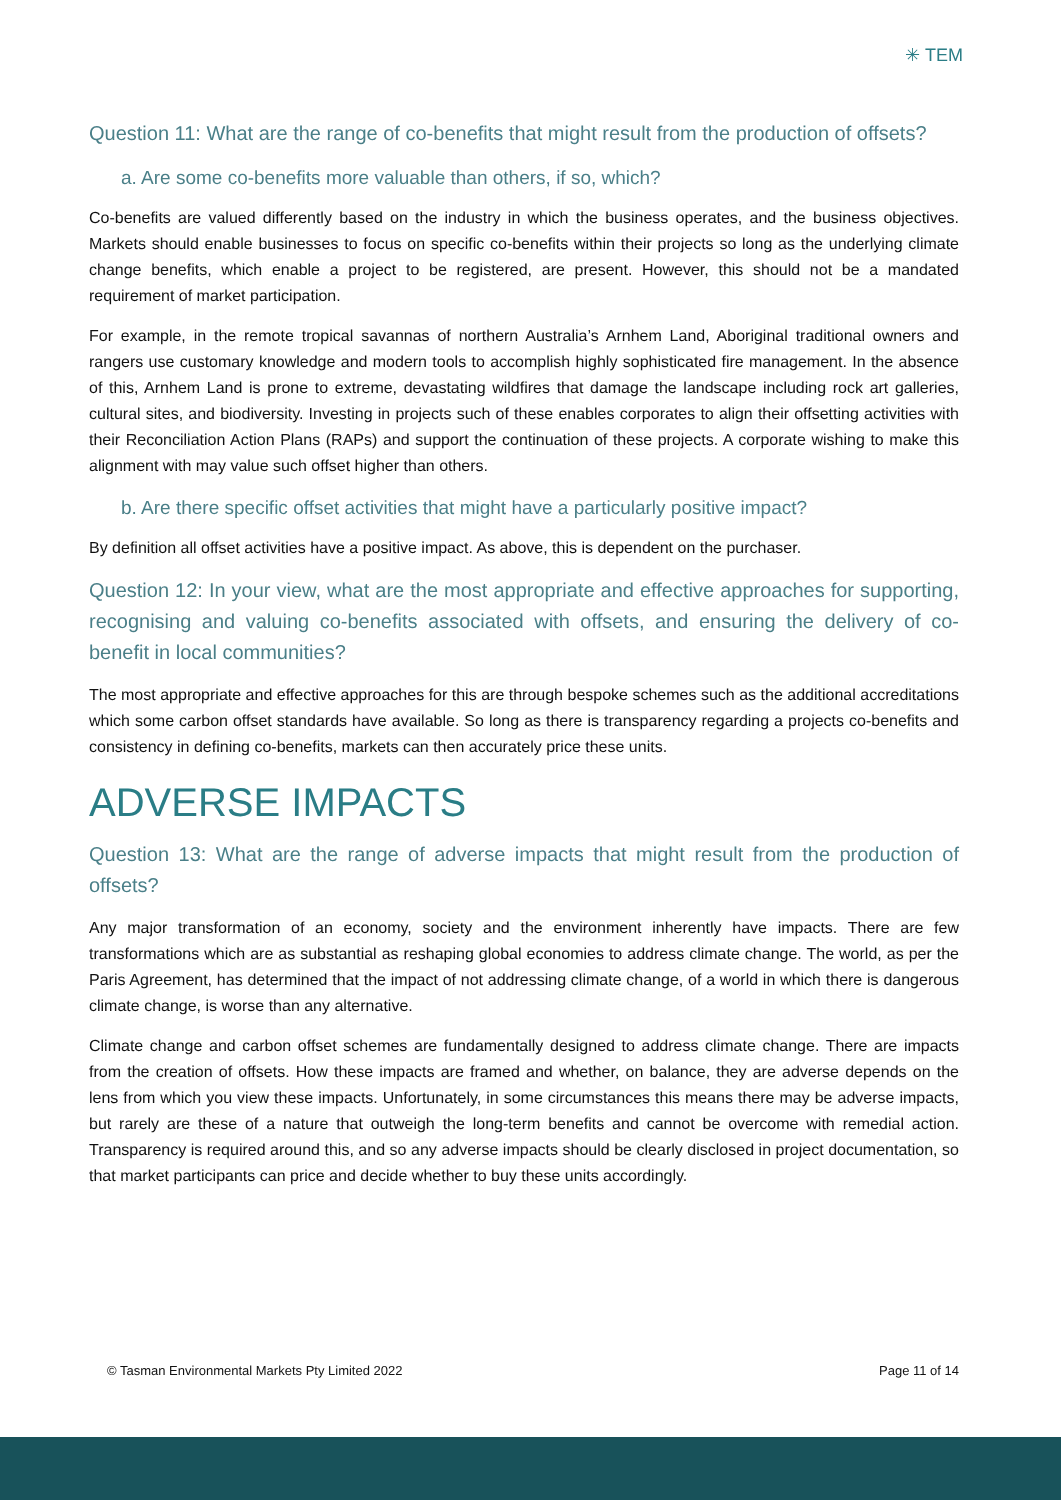✳ TEM
Question 11: What are the range of co-benefits that might result from the production of offsets?
a. Are some co-benefits more valuable than others, if so, which?
Co-benefits are valued differently based on the industry in which the business operates, and the business objectives. Markets should enable businesses to focus on specific co-benefits within their projects so long as the underlying climate change benefits, which enable a project to be registered, are present. However, this should not be a mandated requirement of market participation.
For example, in the remote tropical savannas of northern Australia’s Arnhem Land, Aboriginal traditional owners and rangers use customary knowledge and modern tools to accomplish highly sophisticated fire management. In the absence of this, Arnhem Land is prone to extreme, devastating wildfires that damage the landscape including rock art galleries, cultural sites, and biodiversity. Investing in projects such of these enables corporates to align their offsetting activities with their Reconciliation Action Plans (RAPs) and support the continuation of these projects. A corporate wishing to make this alignment with may value such offset higher than others.
b. Are there specific offset activities that might have a particularly positive impact?
By definition all offset activities have a positive impact. As above, this is dependent on the purchaser.
Question 12: In your view, what are the most appropriate and effective approaches for supporting, recognising and valuing co-benefits associated with offsets, and ensuring the delivery of co-benefit in local communities?
The most appropriate and effective approaches for this are through bespoke schemes such as the additional accreditations which some carbon offset standards have available. So long as there is transparency regarding a projects co-benefits and consistency in defining co-benefits, markets can then accurately price these units.
ADVERSE IMPACTS
Question 13: What are the range of adverse impacts that might result from the production of offsets?
Any major transformation of an economy, society and the environment inherently have impacts. There are few transformations which are as substantial as reshaping global economies to address climate change. The world, as per the Paris Agreement, has determined that the impact of not addressing climate change, of a world in which there is dangerous climate change, is worse than any alternative.
Climate change and carbon offset schemes are fundamentally designed to address climate change. There are impacts from the creation of offsets. How these impacts are framed and whether, on balance, they are adverse depends on the lens from which you view these impacts. Unfortunately, in some circumstances this means there may be adverse impacts, but rarely are these of a nature that outweigh the long-term benefits and cannot be overcome with remedial action. Transparency is required around this, and so any adverse impacts should be clearly disclosed in project documentation, so that market participants can price and decide whether to buy these units accordingly.
© Tasman Environmental Markets Pty Limited 2022 Page 11 of 14